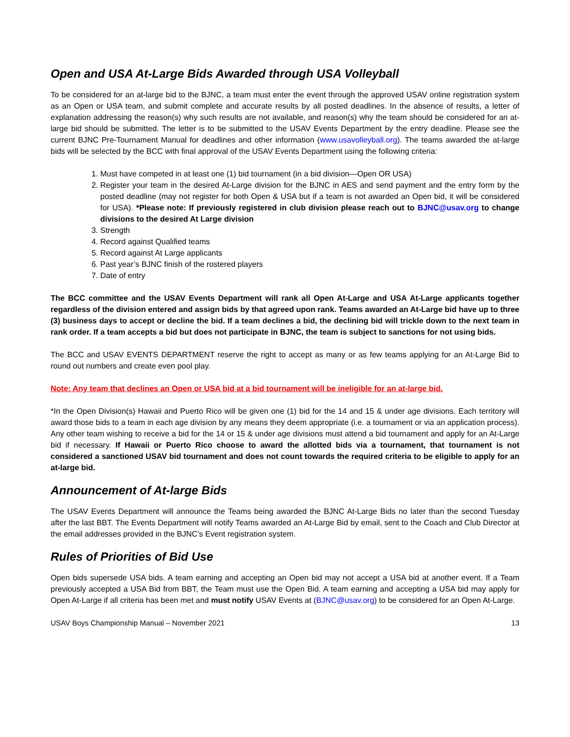Open and USA At-Large Bids Awarded through USA Volleyball
To be considered for an at-large bid to the BJNC, a team must enter the event through the approved USAV online registration system as an Open or USA team, and submit complete and accurate results by all posted deadlines. In the absence of results, a letter of explanation addressing the reason(s) why such results are not available, and reason(s) why the team should be considered for an at-large bid should be submitted. The letter is to be submitted to the USAV Events Department by the entry deadline. Please see the current BJNC Pre-Tournament Manual for deadlines and other information (www.usavolleyball.org). The teams awarded the at-large bids will be selected by the BCC with final approval of the USAV Events Department using the following criteria:
1. Must have competed in at least one (1) bid tournament (in a bid division—Open OR USA)
2. Register your team in the desired At-Large division for the BJNC in AES and send payment and the entry form by the posted deadline (may not register for both Open & USA but if a team is not awarded an Open bid, it will be considered for USA). *Please note: If previously registered in club division please reach out to BJNC@usav.org to change divisions to the desired At Large division
3. Strength
4. Record against Qualified teams
5. Record against At Large applicants
6. Past year’s BJNC finish of the rostered players
7. Date of entry
The BCC committee and the USAV Events Department will rank all Open At-Large and USA At-Large applicants together regardless of the division entered and assign bids by that agreed upon rank. Teams awarded an At-Large bid have up to three (3) business days to accept or decline the bid. If a team declines a bid, the declining bid will trickle down to the next team in rank order. If a team accepts a bid but does not participate in BJNC, the team is subject to sanctions for not using bids.
The BCC and USAV EVENTS DEPARTMENT reserve the right to accept as many or as few teams applying for an At-Large Bid to round out numbers and create even pool play.
Note: Any team that declines an Open or USA bid at a bid tournament will be ineligible for an at-large bid.
*In the Open Division(s) Hawaii and Puerto Rico will be given one (1) bid for the 14 and 15 & under age divisions. Each territory will award those bids to a team in each age division by any means they deem appropriate (i.e. a tournament or via an application process). Any other team wishing to receive a bid for the 14 or 15 & under age divisions must attend a bid tournament and apply for an At-Large bid if necessary. If Hawaii or Puerto Rico choose to award the allotted bids via a tournament, that tournament is not considered a sanctioned USAV bid tournament and does not count towards the required criteria to be eligible to apply for an at-large bid.
Announcement of At-large Bids
The USAV Events Department will announce the Teams being awarded the BJNC At-Large Bids no later than the second Tuesday after the last BBT. The Events Department will notify Teams awarded an At-Large Bid by email, sent to the Coach and Club Director at the email addresses provided in the BJNC’s Event registration system.
Rules of Priorities of Bid Use
Open bids supersede USA bids. A team earning and accepting an Open bid may not accept a USA bid at another event. If a Team previously accepted a USA Bid from BBT, the Team must use the Open Bid. A team earning and accepting a USA bid may apply for Open At-Large if all criteria has been met and must notify USAV Events at (BJNC@usav.org) to be considered for an Open At-Large.
USAV Boys Championship Manual – November 2021 13